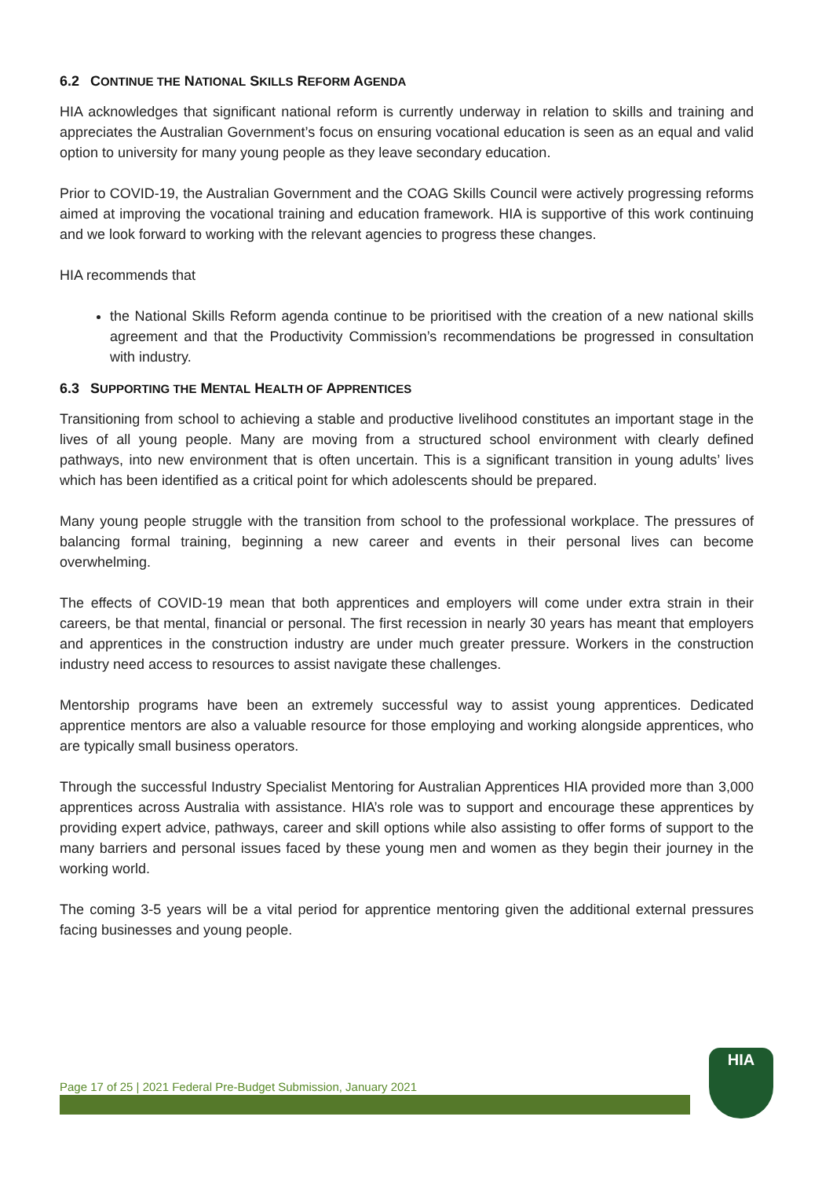6.2 CONTINUE THE NATIONAL SKILLS REFORM AGENDA
HIA acknowledges that significant national reform is currently underway in relation to skills and training and appreciates the Australian Government’s focus on ensuring vocational education is seen as an equal and valid option to university for many young people as they leave secondary education.
Prior to COVID-19, the Australian Government and the COAG Skills Council were actively progressing reforms aimed at improving the vocational training and education framework. HIA is supportive of this work continuing and we look forward to working with the relevant agencies to progress these changes.
HIA recommends that
the National Skills Reform agenda continue to be prioritised with the creation of a new national skills agreement and that the Productivity Commission’s recommendations be progressed in consultation with industry.
6.3 SUPPORTING THE MENTAL HEALTH OF APPRENTICES
Transitioning from school to achieving a stable and productive livelihood constitutes an important stage in the lives of all young people. Many are moving from a structured school environment with clearly defined pathways, into new environment that is often uncertain. This is a significant transition in young adults’ lives which has been identified as a critical point for which adolescents should be prepared.
Many young people struggle with the transition from school to the professional workplace. The pressures of balancing formal training, beginning a new career and events in their personal lives can become overwhelming.
The effects of COVID-19 mean that both apprentices and employers will come under extra strain in their careers, be that mental, financial or personal. The first recession in nearly 30 years has meant that employers and apprentices in the construction industry are under much greater pressure. Workers in the construction industry need access to resources to assist navigate these challenges.
Mentorship programs have been an extremely successful way to assist young apprentices. Dedicated apprentice mentors are also a valuable resource for those employing and working alongside apprentices, who are typically small business operators.
Through the successful Industry Specialist Mentoring for Australian Apprentices HIA provided more than 3,000 apprentices across Australia with assistance. HIA’s role was to support and encourage these apprentices by providing expert advice, pathways, career and skill options while also assisting to offer forms of support to the many barriers and personal issues faced by these young men and women as they begin their journey in the working world.
The coming 3-5 years will be a vital period for apprentice mentoring given the additional external pressures facing businesses and young people.
Page 17 of 25 | 2021 Federal Pre-Budget Submission, January 2021
HIA